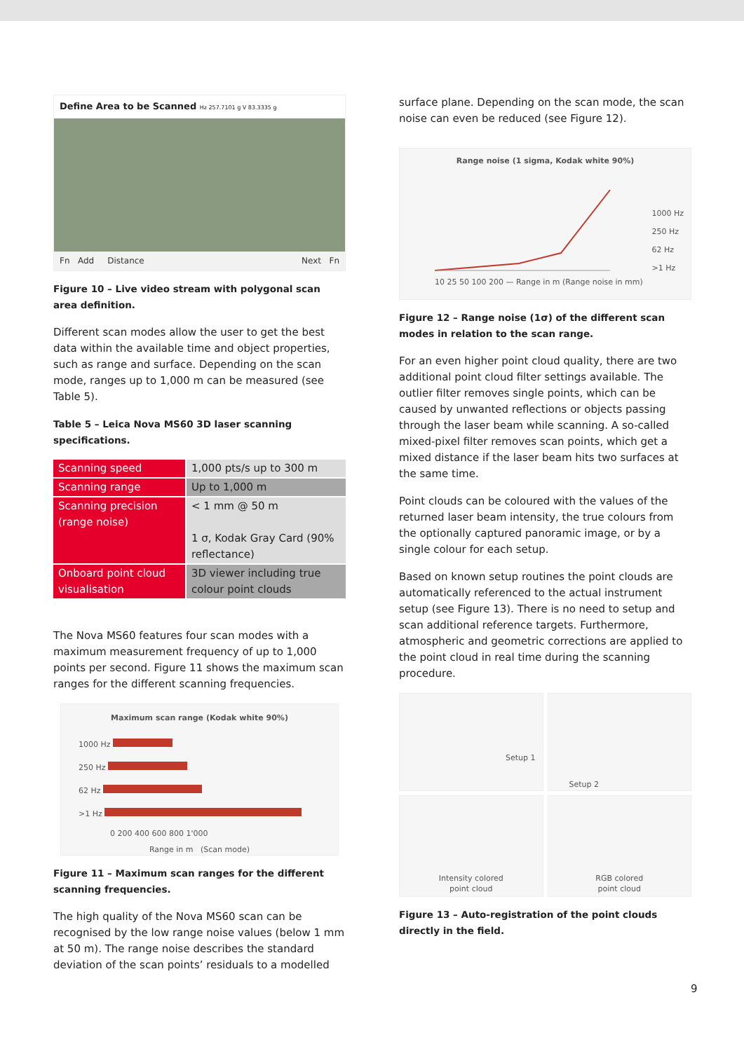Define Area to be Scanned Hz 257.7101 g V 83.3335 g
Fn Add Distance Next Fn
Figure 10 – Live video stream with polygonal scan area definition.
Different scan modes allow the user to get the best data within the available time and object properties, such as range and surface. Depending on the scan mode, ranges up to 1,000 m can be measured (see Table 5).
Table 5 – Leica Nova MS60 3D laser scanning specifications.
| Scanning speed | 1,000 pts/s up to 300 m |
| Scanning range | Up to 1,000 m |
| Scanning precision (range noise) | < 1 mm @ 50 m 1 σ, Kodak Gray Card (90% reflectance) |
| Onboard point cloud visualisation | 3D viewer including true colour point clouds |
The Nova MS60 features four scan modes with a maximum measurement frequency of up to 1,000 points per second. Figure 11 shows the maximum scan ranges for the different scanning frequencies.
Maximum scan range (Kodak white 90%)
1000 Hz
250 Hz
62 Hz
>1 Hz
0 200 400 600 800 1'000
Range in m (Scan mode)
Figure 11 – Maximum scan ranges for the different scanning frequencies.
The high quality of the Nova MS60 scan can be recognised by the low range noise values (below 1 mm at 50 m). The range noise describes the standard deviation of the scan points’ residuals to a modelled
surface plane. Depending on the scan mode, the scan noise can even be reduced (see Figure 12).
Range noise (1 sigma, Kodak white 90%)
1000 Hz
250 Hz
62 Hz
>1 Hz
10 25 50 100 200 — Range in m (Range noise in mm)
Figure 12 – Range noise (1σ) of the different scan modes in relation to the scan range.
For an even higher point cloud quality, there are two additional point cloud filter settings available. The outlier filter removes single points, which can be caused by unwanted reflections or objects passing through the laser beam while scanning. A so-called mixed-pixel filter removes scan points, which get a mixed distance if the laser beam hits two surfaces at the same time.
Point clouds can be coloured with the values of the returned laser beam intensity, the true colours from the optionally captured panoramic image, or by a single colour for each setup.
Based on known setup routines the point clouds are automatically referenced to the actual instrument setup (see Figure 13). There is no need to setup and scan additional reference targets. Furthermore, atmospheric and geometric corrections are applied to the point cloud in real time during the scanning procedure.
Setup 1
Setup 2
Intensity colored
point cloud
RGB colored
point cloud
Figure 13 – Auto-registration of the point clouds directly in the field.
9